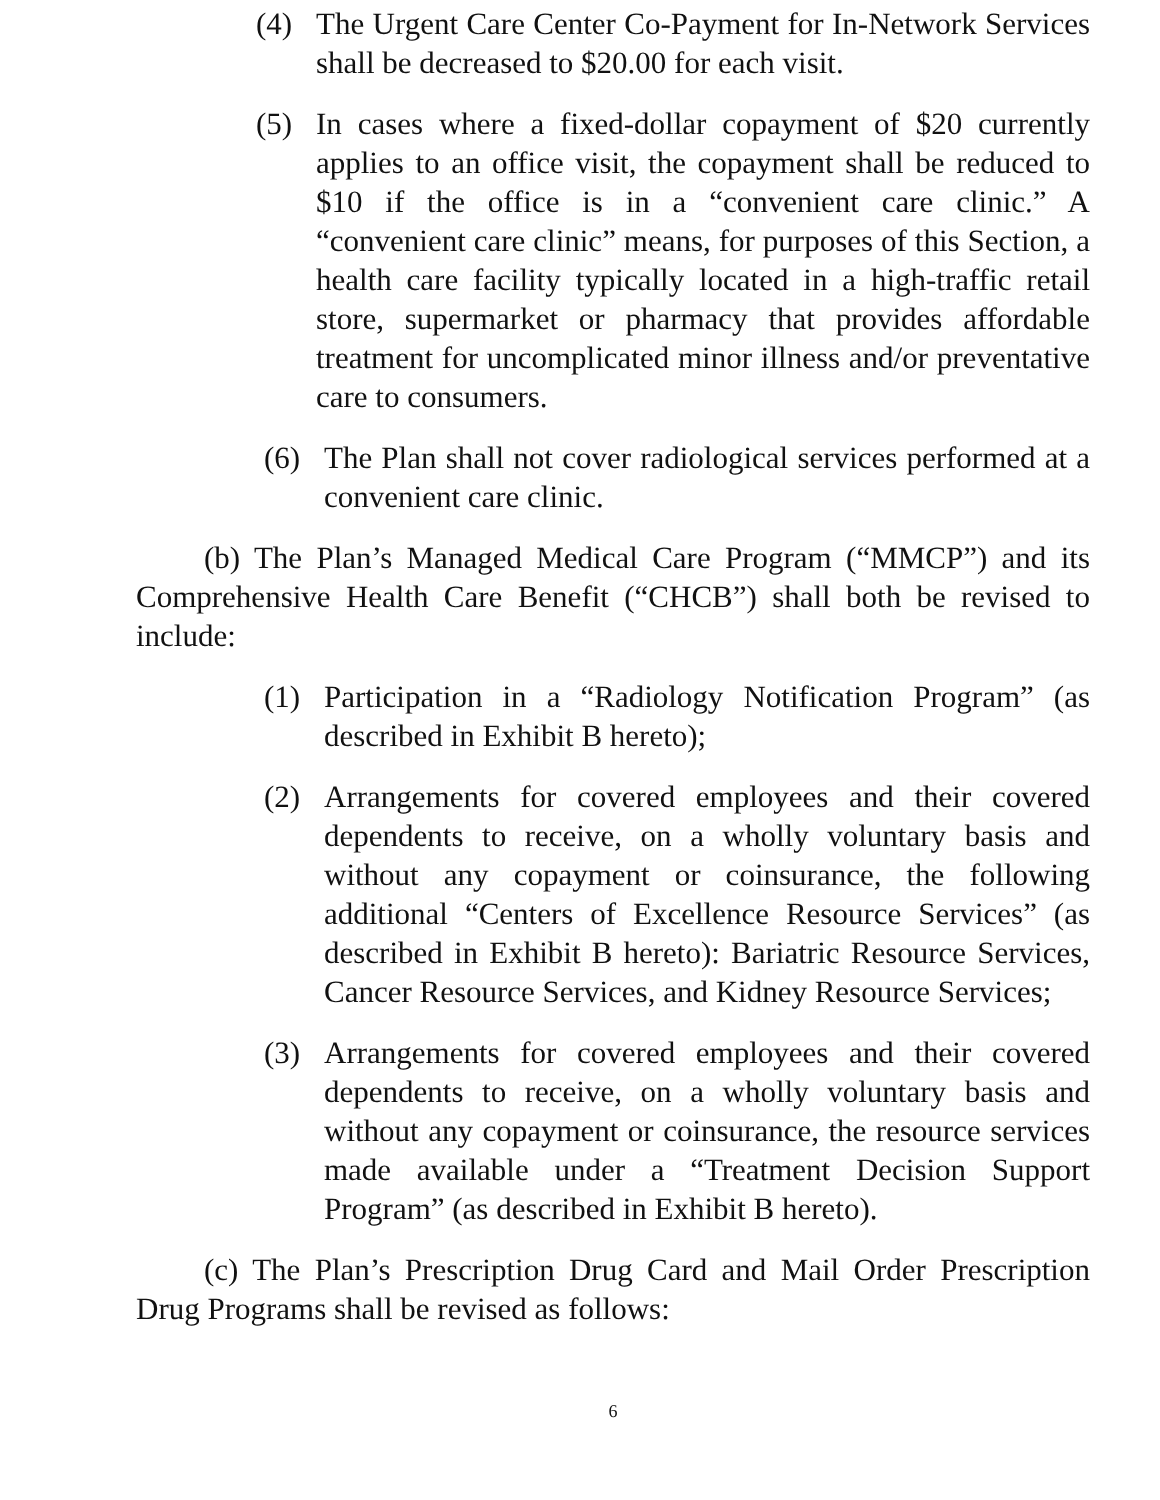(4) The Urgent Care Center Co-Payment for In-Network Services shall be decreased to $20.00 for each visit.
(5) In cases where a fixed-dollar copayment of $20 currently applies to an office visit, the copayment shall be reduced to $10 if the office is in a “convenient care clinic.” A “convenient care clinic” means, for purposes of this Section, a health care facility typically located in a high-traffic retail store, supermarket or pharmacy that provides affordable treatment for uncomplicated minor illness and/or preventative care to consumers.
(6) The Plan shall not cover radiological services performed at a convenient care clinic.
(b) The Plan’s Managed Medical Care Program (“MMCP”) and its Comprehensive Health Care Benefit (“CHCB”) shall both be revised to include:
(1) Participation in a “Radiology Notification Program” (as described in Exhibit B hereto);
(2) Arrangements for covered employees and their covered dependents to receive, on a wholly voluntary basis and without any copayment or coinsurance, the following additional “Centers of Excellence Resource Services” (as described in Exhibit B hereto): Bariatric Resource Services, Cancer Resource Services, and Kidney Resource Services;
(3) Arrangements for covered employees and their covered dependents to receive, on a wholly voluntary basis and without any copayment or coinsurance, the resource services made available under a “Treatment Decision Support Program” (as described in Exhibit B hereto).
(c) The Plan’s Prescription Drug Card and Mail Order Prescription Drug Programs shall be revised as follows:
6